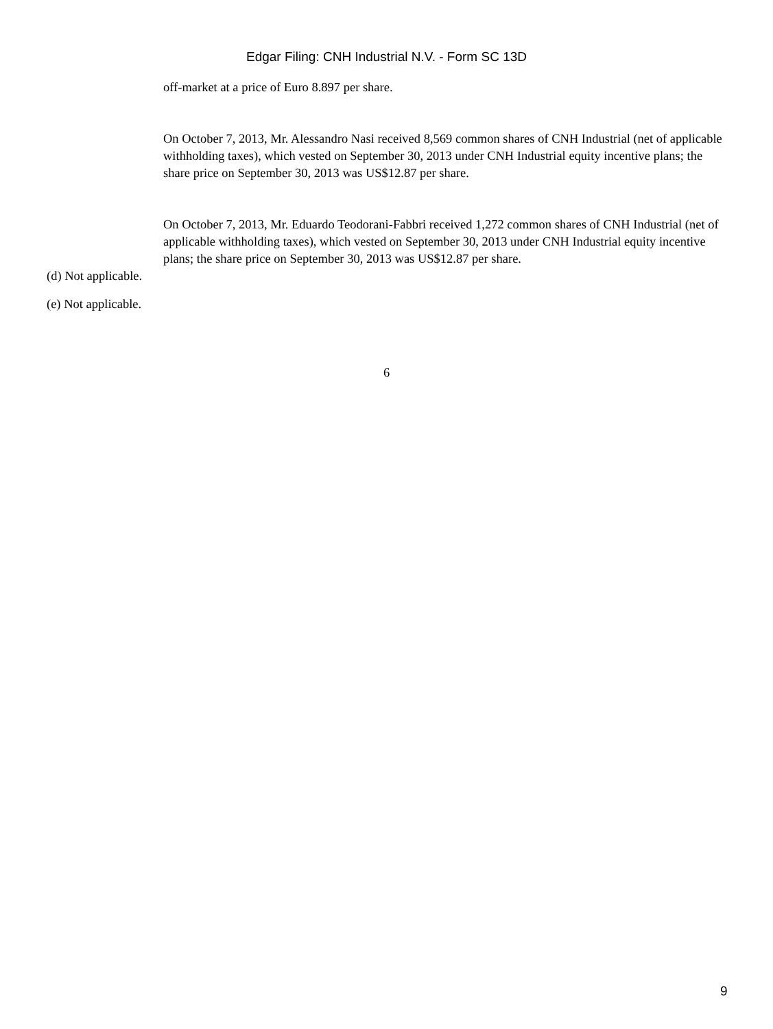Edgar Filing: CNH Industrial N.V. - Form SC 13D
off-market at a price of Euro 8.897 per share.
On October 7, 2013, Mr. Alessandro Nasi received 8,569 common shares of CNH Industrial (net of applicable withholding taxes), which vested on September 30, 2013 under CNH Industrial equity incentive plans; the share price on September 30, 2013 was US$12.87 per share.
On October 7, 2013, Mr. Eduardo Teodorani-Fabbri received 1,272 common shares of CNH Industrial (net of applicable withholding taxes), which vested on September 30, 2013 under CNH Industrial equity incentive plans; the share price on September 30, 2013 was US$12.87 per share.
(d) Not applicable.
(e) Not applicable.
6
9